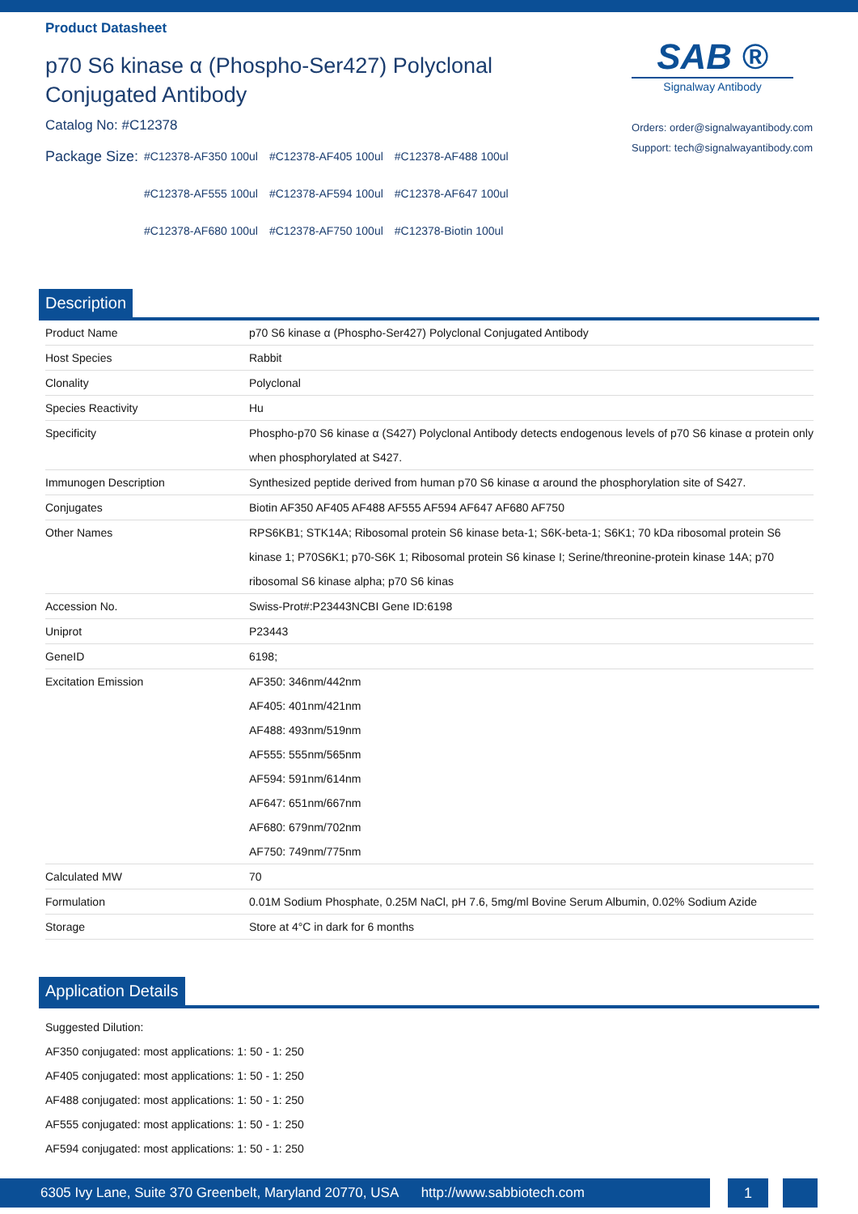Product Datasheet
p70 S6 kinase α (Phospho-Ser427) Polyclonal
Conjugated Antibody
Catalog No: #C12378
SAB ®
Signalway Antibody
Orders: order@signalwayantibody.com
Support: tech@signalwayantibody.com
Package Size:
| #C12378-AF350 100ul | #C12378-AF405 100ul | #C12378-AF488 100ul |
| #C12378-AF555 100ul | #C12378-AF594 100ul | #C12378-AF647 100ul |
| #C12378-AF680 100ul | #C12378-AF750 100ul | #C12378-Biotin 100ul |
Description
| Product Name | p70 S6 kinase α (Phospho-Ser427) Polyclonal Conjugated Antibody |
| Host Species | Rabbit |
| Clonality | Polyclonal |
| Species Reactivity | Hu |
| Specificity | Phospho-p70 S6 kinase α (S427) Polyclonal Antibody detects endogenous levels of p70 S6 kinase α protein only when phosphorylated at S427. |
| Immunogen Description | Synthesized peptide derived from human p70 S6 kinase α around the phosphorylation site of S427. |
| Conjugates | Biotin AF350 AF405 AF488 AF555 AF594 AF647 AF680 AF750 |
| Other Names | RPS6KB1; STK14A; Ribosomal protein S6 kinase beta-1; S6K-beta-1; S6K1; 70 kDa ribosomal protein S6 kinase 1; P70S6K1; p70-S6K 1; Ribosomal protein S6 kinase I; Serine/threonine-protein kinase 14A; p70 ribosomal S6 kinase alpha; p70 S6 kinas |
| Accession No. | Swiss-Prot#:P23443NCBI Gene ID:6198 |
| Uniprot | P23443 |
| GeneID | 6198; |
| Excitation Emission | AF350: 346nm/442nm AF405: 401nm/421nm AF488: 493nm/519nm AF555: 555nm/565nm AF594: 591nm/614nm AF647: 651nm/667nm AF680: 679nm/702nm AF750: 749nm/775nm |
| Calculated MW | 70 |
| Formulation | 0.01M Sodium Phosphate, 0.25M NaCl, pH 7.6, 5mg/ml Bovine Serum Albumin, 0.02% Sodium Azide |
| Storage | Store at 4°C in dark for 6 months |
Application Details
Suggested Dilution:
AF350 conjugated: most applications: 1: 50 - 1: 250
AF405 conjugated: most applications: 1: 50 - 1: 250
AF488 conjugated: most applications: 1: 50 - 1: 250
AF555 conjugated: most applications: 1: 50 - 1: 250
AF594 conjugated: most applications: 1: 50 - 1: 250
6305 Ivy Lane, Suite 370 Greenbelt, Maryland 20770, USA http://www.sabbiotech.com 1